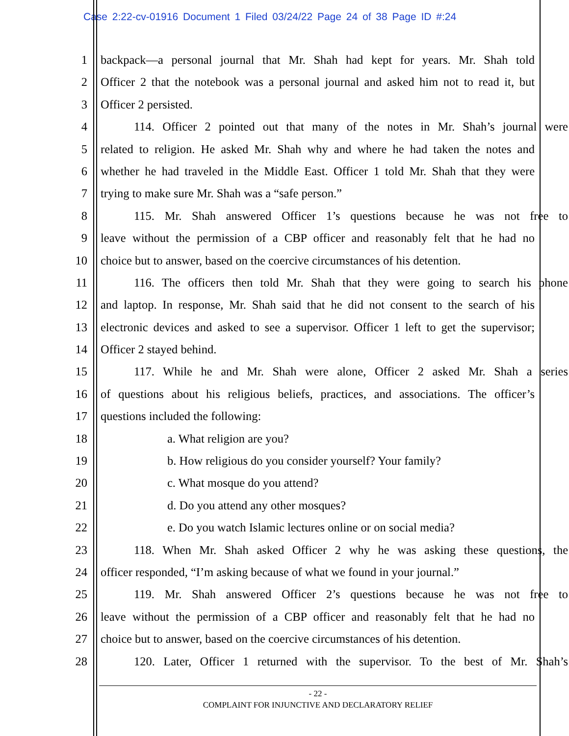Case 2:22-cv-01916 Document 1 Filed 03/24/22 Page 24 of 38 Page ID #:24
1 backpack—a personal journal that Mr. Shah had kept for years. Mr. Shah told
2 Officer 2 that the notebook was a personal journal and asked him not to read it, but
3 Officer 2 persisted.
4 114. Officer 2 pointed out that many of the notes in Mr. Shah’s journal were
5 related to religion. He asked Mr. Shah why and where he had taken the notes and
6 whether he had traveled in the Middle East. Officer 1 told Mr. Shah that they were
7 trying to make sure Mr. Shah was a “safe person.”
8 115. Mr. Shah answered Officer 1’s questions because he was not free to
9 leave without the permission of a CBP officer and reasonably felt that he had no
10 choice but to answer, based on the coercive circumstances of his detention.
11 116. The officers then told Mr. Shah that they were going to search his phone
12 and laptop. In response, Mr. Shah said that he did not consent to the search of his
13 electronic devices and asked to see a supervisor. Officer 1 left to get the supervisor;
14 Officer 2 stayed behind.
15 117. While he and Mr. Shah were alone, Officer 2 asked Mr. Shah a series
16 of questions about his religious beliefs, practices, and associations. The officer’s
17 questions included the following:
18 a. What religion are you?
19 b. How religious do you consider yourself? Your family?
20 c. What mosque do you attend?
21 d. Do you attend any other mosques?
22 e. Do you watch Islamic lectures online or on social media?
23 118. When Mr. Shah asked Officer 2 why he was asking these questions, the
24 officer responded, “I’m asking because of what we found in your journal.”
25 119. Mr. Shah answered Officer 2’s questions because he was not free to
26 leave without the permission of a CBP officer and reasonably felt that he had no
27 choice but to answer, based on the coercive circumstances of his detention.
28 120. Later, Officer 1 returned with the supervisor. To the best of Mr. Shah’s
- 22 -
COMPLAINT FOR INJUNCTIVE AND DECLARATORY RELIEF